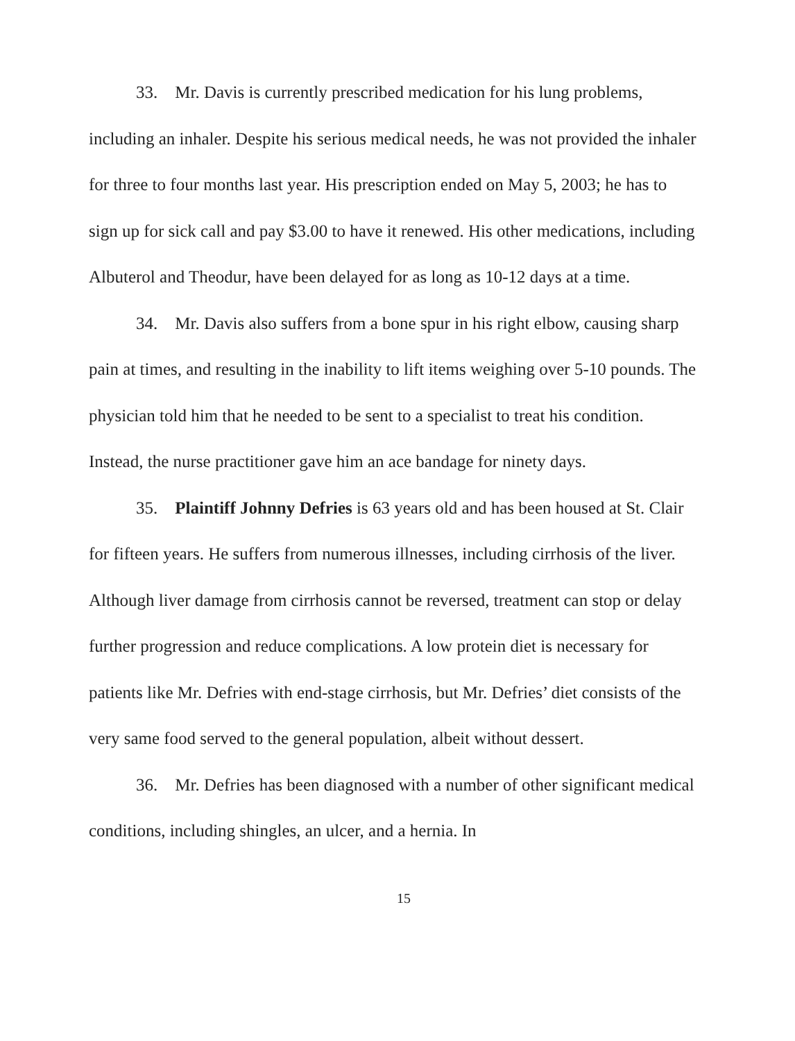33. Mr. Davis is currently prescribed medication for his lung problems, including an inhaler. Despite his serious medical needs, he was not provided the inhaler for three to four months last year. His prescription ended on May 5, 2003; he has to sign up for sick call and pay $3.00 to have it renewed. His other medications, including Albuterol and Theodur, have been delayed for as long as 10-12 days at a time.
34. Mr. Davis also suffers from a bone spur in his right elbow, causing sharp pain at times, and resulting in the inability to lift items weighing over 5-10 pounds. The physician told him that he needed to be sent to a specialist to treat his condition. Instead, the nurse practitioner gave him an ace bandage for ninety days.
35. Plaintiff Johnny Defries is 63 years old and has been housed at St. Clair for fifteen years. He suffers from numerous illnesses, including cirrhosis of the liver. Although liver damage from cirrhosis cannot be reversed, treatment can stop or delay further progression and reduce complications. A low protein diet is necessary for patients like Mr. Defries with end-stage cirrhosis, but Mr. Defries’ diet consists of the very same food served to the general population, albeit without dessert.
36. Mr. Defries has been diagnosed with a number of other significant medical conditions, including shingles, an ulcer, and a hernia. In
15